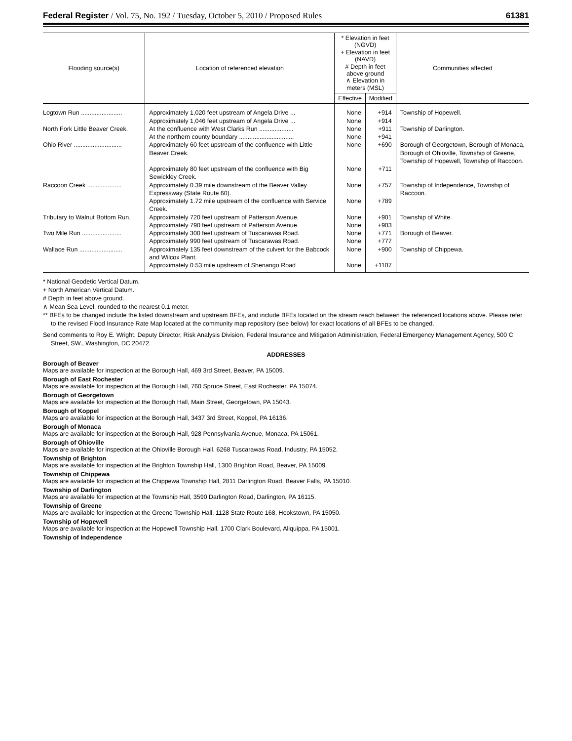Federal Register / Vol. 75, No. 192 / Tuesday, October 5, 2010 / Proposed Rules 61381
| Flooding source(s) | Location of referenced elevation | * Elevation in feet (NGVD) + Elevation in feet (NAVD) # Depth in feet above ground ∧ Elevation in meters (MSL) | | Communities affected |
| --- | --- | --- | --- | --- |
| | | Effective | Modified | |
| Logtown Run ........................ | Approximately 1,020 feet upstream of Angela Drive ... | None | +914 | Township of Hopewell. |
| | Approximately 1,046 feet upstream of Angela Drive ... | None | +914 | |
| North Fork Little Beaver Creek. | At the confluence with West Clarks Run .................... | None | +911 | Township of Darlington. |
| | At the northern county boundary ................................ | None | +941 | |
| Ohio River ............................ | Approximately 60 feet upstream of the confluence with Little Beaver Creek. | None | +690 | Borough of Georgetown, Borough of Monaca, Borough of Ohioville, Township of Greene, Township of Hopewell, Township of Raccoon. |
| | Approximately 80 feet upstream of the confluence with Big Sewickley Creek. | None | +711 | |
| Raccoon Creek .................... | Approximately 0.39 mile downstream of the Beaver Valley Expressway (State Route 60). | None | +757 | Township of Independence, Township of Raccoon. |
| | Approximately 1.72 mile upstream of the confluence with Service Creek. | None | +789 | |
| Tributary to Walnut Bottom Run. | Approximately 720 feet upstream of Patterson Avenue. | None | +901 | Township of White. |
| | Approximately 790 feet upstream of Patterson Avenue. | None | +903 | |
| Two Mile Run ....................... | Approximately 300 feet upstream of Tuscarawas Road. | None | +771 | Borough of Beaver. |
| | Approximately 990 feet upstream of Tuscarawas Road. | None | +777 | |
| Wallace Run ......................... | Approximately 135 feet downstream of the culvert for the Babcock and Wilcox Plant. | None | +900 | Township of Chippewa. |
| | Approximately 0.53 mile upstream of Shenango Road | None | +1107 | |
* National Geodetic Vertical Datum.
+ North American Vertical Datum.
# Depth in feet above ground.
∧ Mean Sea Level, rounded to the nearest 0.1 meter.
** BFEs to be changed include the listed downstream and upstream BFEs, and include BFEs located on the stream reach between the referenced locations above. Please refer to the revised Flood Insurance Rate Map located at the community map repository (see below) for exact locations of all BFEs to be changed.
Send comments to Roy E. Wright, Deputy Director, Risk Analysis Division, Federal Insurance and Mitigation Administration, Federal Emergency Management Agency, 500 C Street, SW., Washington, DC 20472.
ADDRESSES
Borough of Beaver
Maps are available for inspection at the Borough Hall, 469 3rd Street, Beaver, PA 15009.
Borough of East Rochester
Maps are available for inspection at the Borough Hall, 760 Spruce Street, East Rochester, PA 15074.
Borough of Georgetown
Maps are available for inspection at the Borough Hall, Main Street, Georgetown, PA 15043.
Borough of Koppel
Maps are available for inspection at the Borough Hall, 3437 3rd Street, Koppel, PA 16136.
Borough of Monaca
Maps are available for inspection at the Borough Hall, 928 Pennsylvania Avenue, Monaca, PA 15061.
Borough of Ohioville
Maps are available for inspection at the Ohioville Borough Hall, 6268 Tuscarawas Road, Industry, PA 15052.
Township of Brighton
Maps are available for inspection at the Brighton Township Hall, 1300 Brighton Road, Beaver, PA 15009.
Township of Chippewa
Maps are available for inspection at the Chippewa Township Hall, 2811 Darlington Road, Beaver Falls, PA 15010.
Township of Darlington
Maps are available for inspection at the Township Hall, 3590 Darlington Road, Darlington, PA 16115.
Township of Greene
Maps are available for inspection at the Greene Township Hall, 1128 State Route 168, Hookstown, PA 15050.
Township of Hopewell
Maps are available for inspection at the Hopewell Township Hall, 1700 Clark Boulevard, Aliquippa, PA 15001.
Township of Independence